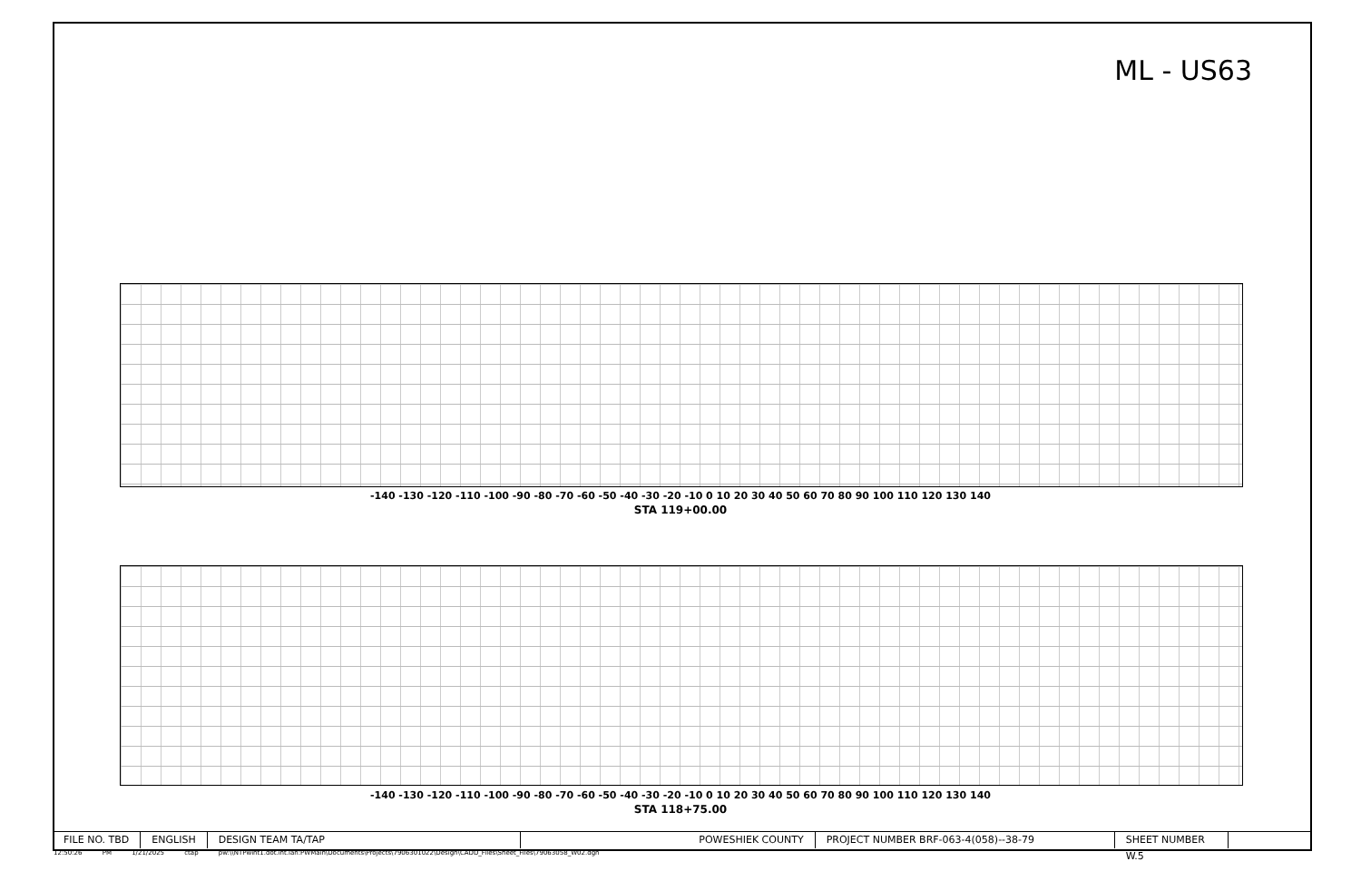ML - US63
-140 -130 -120 -110 -100 -90 -80 -70 -60 -50 -40 -30 -20 -10 0 10 20 30 40 50 60 70 80 90 100 110 120 130 140
STA 119+00.00
-140 -130 -120 -110 -100 -90 -80 -70 -60 -50 -40 -30 -20 -10 0 10 20 30 40 50 60 70 80 90 100 110 120 130 140
STA 118+75.00
FILE NO. TBD ENGLISH DESIGN TEAM TA/TAP POWESHIEK COUNTY PROJECT NUMBER BRF-063-4(058)--38-79
SHEET NUMBER W.5
12:50:26 PM 1/21/2025 ctap pw:\\NTPwint1.dot.int.lan:PWMain\Documents\Projects\7906301022\Design\CADD_Files\Sheet_Files\79063058_W02.dgn